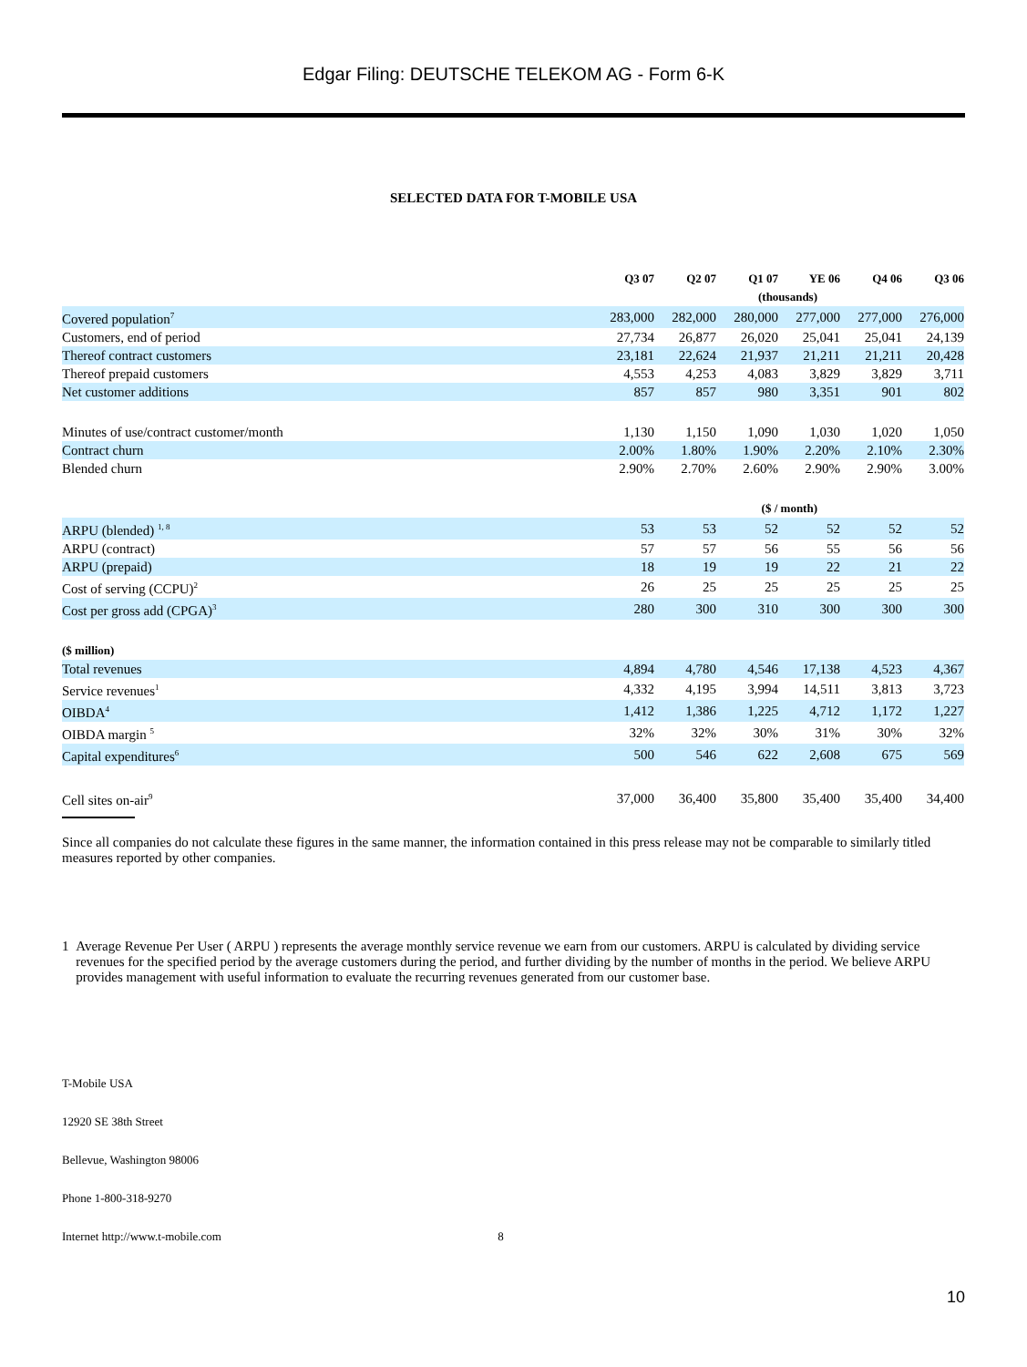Edgar Filing: DEUTSCHE TELEKOM AG - Form 6-K
SELECTED DATA FOR T-MOBILE USA
| | Q3 07 | Q2 07 | Q1 07 | YE 06 | Q4 06 | Q3 06 |
| | (thousands) | | | | | |
| Covered population<sup>7</sup> | 283,000 | 282,000 | 280,000 | 277,000 | 277,000 | 276,000 |
| Customers, end of period | 27,734 | 26,877 | 26,020 | 25,041 | 25,041 | 24,139 |
| Thereof contract customers | 23,181 | 22,624 | 21,937 | 21,211 | 21,211 | 20,428 |
| Thereof prepaid customers | 4,553 | 4,253 | 4,083 | 3,829 | 3,829 | 3,711 |
| Net customer additions | 857 | 857 | 980 | 3,351 | 901 | 802 |
| Minutes of use/contract customer/month | 1,130 | 1,150 | 1,090 | 1,030 | 1,020 | 1,050 |
| Contract churn | 2.00% | 1.80% | 1.90% | 2.20% | 2.10% | 2.30% |
| Blended churn | 2.90% | 2.70% | 2.60% | 2.90% | 2.90% | 3.00% |
| | ($ / month) | | | | | |
| ARPU (blended) <sup>1, 8</sup> | 53 | 53 | 52 | 52 | 52 | 52 |
| ARPU (contract) | 57 | 57 | 56 | 55 | 56 | 56 |
| ARPU (prepaid) | 18 | 19 | 19 | 22 | 21 | 22 |
| Cost of serving (CCPU)<sup>2</sup> | 26 | 25 | 25 | 25 | 25 | 25 |
| Cost per gross add (CPGA)<sup>3</sup> | 280 | 300 | 310 | 300 | 300 | 300 |
| ($ million) | | | | | | |
| Total revenues | 4,894 | 4,780 | 4,546 | 17,138 | 4,523 | 4,367 |
| Service revenues<sup>1</sup> | 4,332 | 4,195 | 3,994 | 14,511 | 3,813 | 3,723 |
| OIBDA<sup>4</sup> | 1,412 | 1,386 | 1,225 | 4,712 | 1,172 | 1,227 |
| OIBDA margin <sup>5</sup> | 32% | 32% | 30% | 31% | 30% | 32% |
| Capital expenditures<sup>6</sup> | 500 | 546 | 622 | 2,608 | 675 | 569 |
| Cell sites on-air<sup>9</sup> | 37,000 | 36,400 | 35,800 | 35,400 | 35,400 | 34,400 |
Since all companies do not calculate these figures in the same manner, the information contained in this press release may not be comparable to similarly titled measures reported by other companies.
1 Average Revenue Per User ( ARPU ) represents the average monthly service revenue we earn from our customers. ARPU is calculated by dividing service revenues for the specified period by the average customers during the period, and further dividing by the number of months in the period. We believe ARPU provides management with useful information to evaluate the recurring revenues generated from our customer base.
T-Mobile USA
12920 SE 38th Street
Bellevue, Washington 98006
Phone 1-800-318-9270
Internet http://www.t-mobile.com 8
10